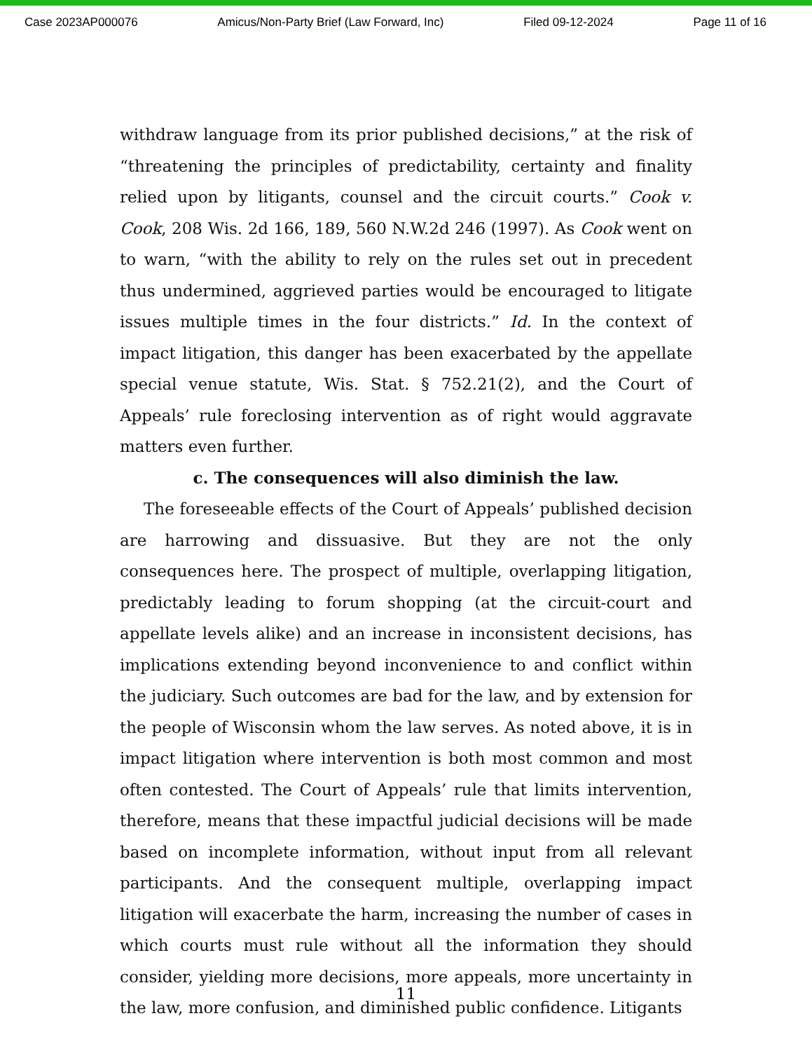Case 2023AP000076 Amicus/Non-Party Brief (Law Forward, Inc) Filed 09-12-2024 Page 11 of 16
withdraw language from its prior published decisions,” at the risk of “threatening the principles of predictability, certainty and finality relied upon by litigants, counsel and the circuit courts.” Cook v. Cook, 208 Wis. 2d 166, 189, 560 N.W.2d 246 (1997). As Cook went on to warn, “with the ability to rely on the rules set out in precedent thus undermined, aggrieved parties would be encouraged to litigate issues multiple times in the four districts.” Id. In the context of impact litigation, this danger has been exacerbated by the appellate special venue statute, Wis. Stat. § 752.21(2), and the Court of Appeals’ rule foreclosing intervention as of right would aggravate matters even further.
c. The consequences will also diminish the law.
The foreseeable effects of the Court of Appeals’ published decision are harrowing and dissuasive. But they are not the only consequences here. The prospect of multiple, overlapping litigation, predictably leading to forum shopping (at the circuit-court and appellate levels alike) and an increase in inconsistent decisions, has implications extending beyond inconvenience to and conflict within the judiciary. Such outcomes are bad for the law, and by extension for the people of Wisconsin whom the law serves. As noted above, it is in impact litigation where intervention is both most common and most often contested. The Court of Appeals’ rule that limits intervention, therefore, means that these impactful judicial decisions will be made based on incomplete information, without input from all relevant participants. And the consequent multiple, overlapping impact litigation will exacerbate the harm, increasing the number of cases in which courts must rule without all the information they should consider, yielding more decisions, more appeals, more uncertainty in the law, more confusion, and diminished public confidence. Litigants
11